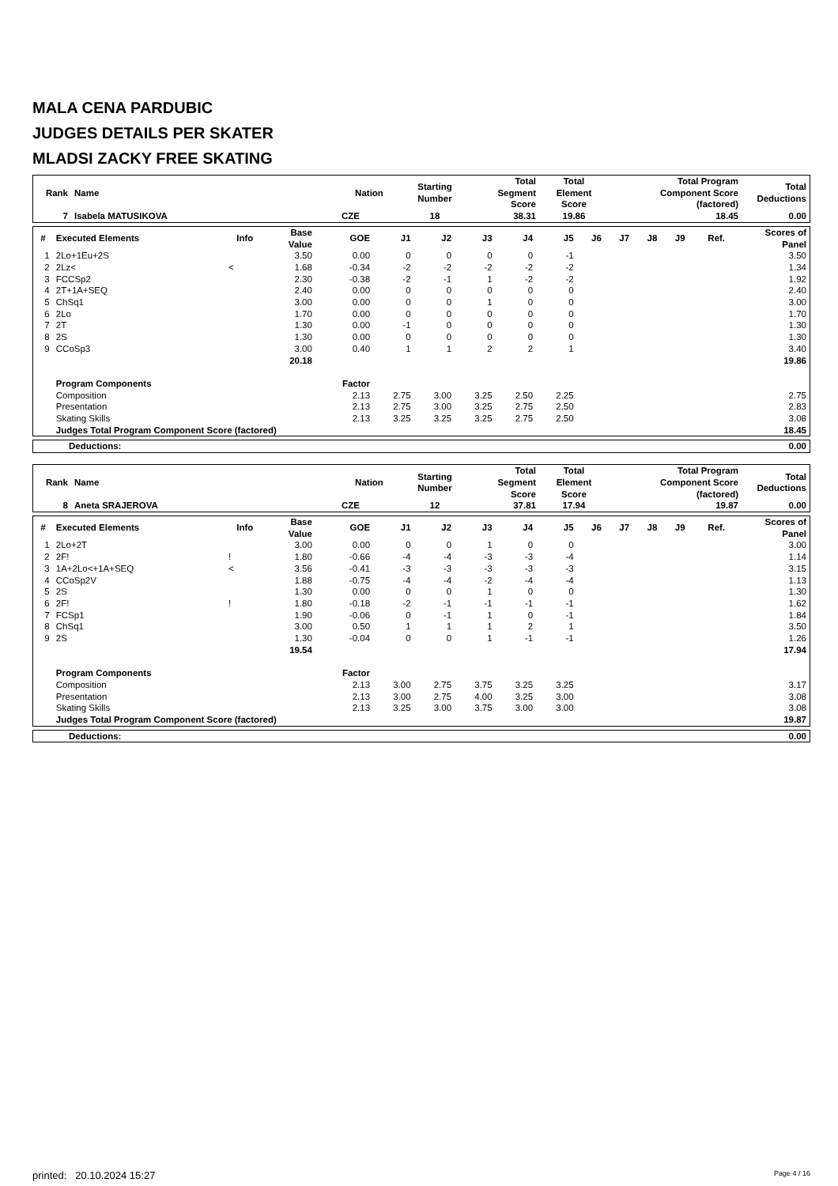MALA CENA PARDUBIC
JUDGES DETAILS PER SKATER
MLADSI ZACKY FREE SKATING
| Rank | Name | Nation | Starting Number | Total Segment Score | Total Element Score | Total Program Component Score (factored) | Total Deductions |
| --- | --- | --- | --- | --- | --- | --- | --- |
| 7 | Isabela MATUSIKOVA | CZE | 18 | 38.31 | 19.86 | 18.45 | 0.00 |
| # | Executed Elements | Info | Base Value | GOE | J1 | J2 | J3 | J4 | J5 | J6 | J7 | J8 | J9 | Ref. | Scores of Panel |
| --- | --- | --- | --- | --- | --- | --- | --- | --- | --- | --- | --- | --- | --- | --- | --- |
| 1 | 2Lo+1Eu+2S | | 3.50 | 0.00 | 0 | 0 | 0 | 0 | -1 | | | | | | 3.50 |
| 2 | 2Lz< | < | 1.68 | -0.34 | -2 | -2 | -2 | -2 | -2 | | | | | | 1.34 |
| 3 | FCCSp2 | | 2.30 | -0.38 | -2 | -1 | 1 | -2 | -2 | | | | | | 1.92 |
| 4 | 2T+1A+SEQ | | 2.40 | 0.00 | 0 | 0 | 0 | 0 | 0 | | | | | | 2.40 |
| 5 | ChSq1 | | 3.00 | 0.00 | 0 | 0 | 1 | 0 | 0 | | | | | | 3.00 |
| 6 | 2Lo | | 1.70 | 0.00 | 0 | 0 | 0 | 0 | 0 | | | | | | 1.70 |
| 7 | 2T | | 1.30 | 0.00 | -1 | 0 | 0 | 0 | 0 | | | | | | 1.30 |
| 8 | 2S | | 1.30 | 0.00 | 0 | 0 | 0 | 0 | 0 | | | | | | 1.30 |
| 9 | CCoSp3 | | 3.00 | 0.40 | 1 | 1 | 2 | 2 | 1 | | | | | | 3.40 |
| | | | 20.18 | | | | | | | | | | | | 19.86 |
| | Program Components | | | Factor | | | | | | | | | | | |
| | Composition | | | 2.13 | 2.75 | 3.00 | 3.25 | 2.50 | 2.25 | | | | | | 2.75 |
| | Presentation | | | 2.13 | 2.75 | 3.00 | 3.25 | 2.75 | 2.50 | | | | | | 2.83 |
| | Skating Skills | | | 2.13 | 3.25 | 3.25 | 3.25 | 2.75 | 2.50 | | | | | | 3.08 |
| | Judges Total Program Component Score (factored) | | | | | | | | | | | | | | 18.45 |
| Deductions: | 0.00 |
| Rank | Name | Nation | Starting Number | Total Segment Score | Total Element Score | Total Program Component Score (factored) | Total Deductions |
| --- | --- | --- | --- | --- | --- | --- | --- |
| 8 | Aneta SRAJEROVA | CZE | 12 | 37.81 | 17.94 | 19.87 | 0.00 |
| # | Executed Elements | Info | Base Value | GOE | J1 | J2 | J3 | J4 | J5 | J6 | J7 | J8 | J9 | Ref. | Scores of Panel |
| --- | --- | --- | --- | --- | --- | --- | --- | --- | --- | --- | --- | --- | --- | --- | --- |
| 1 | 2Lo+2T | | 3.00 | 0.00 | 0 | 0 | 1 | 0 | 0 | | | | | | 3.00 |
| 2 | 2F! | ! | 1.80 | -0.66 | -4 | -4 | -3 | -3 | -4 | | | | | | 1.14 |
| 3 | 1A+2Lo<+1A+SEQ | < | 3.56 | -0.41 | -3 | -3 | -3 | -3 | -3 | | | | | | 3.15 |
| 4 | CCoSp2V | | 1.88 | -0.75 | -4 | -4 | -2 | -4 | -4 | | | | | | 1.13 |
| 5 | 2S | | 1.30 | 0.00 | 0 | 0 | 1 | 0 | 0 | | | | | | 1.30 |
| 6 | 2F! | ! | 1.80 | -0.18 | -2 | -1 | -1 | -1 | -1 | | | | | | 1.62 |
| 7 | FCSp1 | | 1.90 | -0.06 | 0 | -1 | 1 | 0 | -1 | | | | | | 1.84 |
| 8 | ChSq1 | | 3.00 | 0.50 | 1 | 1 | 1 | 2 | 1 | | | | | | 3.50 |
| 9 | 2S | | 1.30 | -0.04 | 0 | 0 | 1 | -1 | -1 | | | | | | 1.26 |
| | | | 19.54 | | | | | | | | | | | | 17.94 |
| | Program Components | | | Factor | | | | | | | | | | | |
| | Composition | | | 2.13 | 3.00 | 2.75 | 3.75 | 3.25 | 3.25 | | | | | | 3.17 |
| | Presentation | | | 2.13 | 3.00 | 2.75 | 4.00 | 3.25 | 3.00 | | | | | | 3.08 |
| | Skating Skills | | | 2.13 | 3.25 | 3.00 | 3.75 | 3.00 | 3.00 | | | | | | 3.08 |
| | Judges Total Program Component Score (factored) | | | | | | | | | | | | | | 19.87 |
| Deductions: | 0.00 |
printed: 20.10.2024 15:27 Page 4 / 16